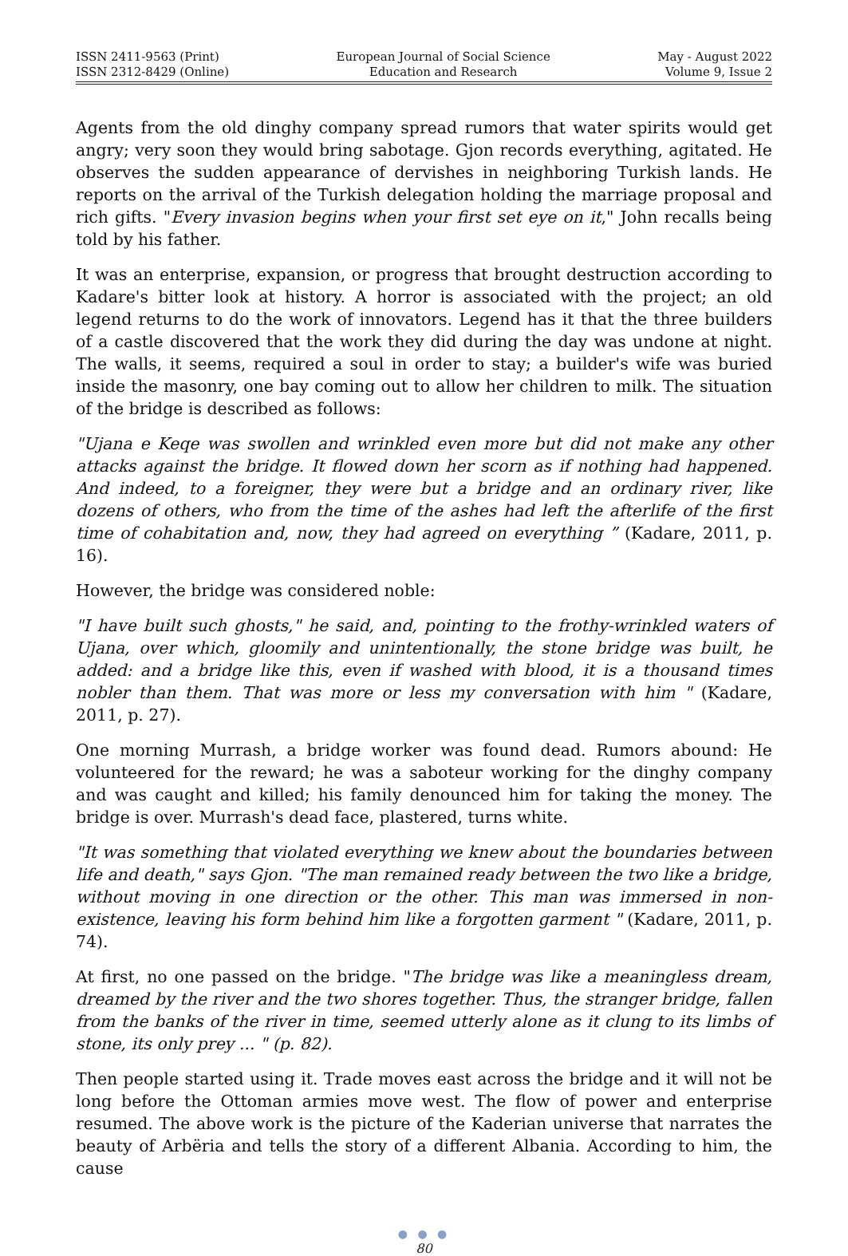ISSN 2411-9563 (Print)
ISSN 2312-8429 (Online)
European Journal of Social Science
Education and Research
May - August 2022
Volume 9, Issue 2
Agents from the old dinghy company spread rumors that water spirits would get angry; very soon they would bring sabotage. Gjon records everything, agitated. He observes the sudden appearance of dervishes in neighboring Turkish lands. He reports on the arrival of the Turkish delegation holding the marriage proposal and rich gifts. "Every invasion begins when your first set eye on it," John recalls being told by his father.
It was an enterprise, expansion, or progress that brought destruction according to Kadare's bitter look at history. A horror is associated with the project; an old legend returns to do the work of innovators. Legend has it that the three builders of a castle discovered that the work they did during the day was undone at night. The walls, it seems, required a soul in order to stay; a builder's wife was buried inside the masonry, one bay coming out to allow her children to milk. The situation of the bridge is described as follows:
"Ujana e Keqe was swollen and wrinkled even more but did not make any other attacks against the bridge. It flowed down her scorn as if nothing had happened. And indeed, to a foreigner, they were but a bridge and an ordinary river, like dozens of others, who from the time of the ashes had left the afterlife of the first time of cohabitation and, now, they had agreed on everything ” (Kadare, 2011, p. 16).
However, the bridge was considered noble:
"I have built such ghosts," he said, and, pointing to the frothy-wrinkled waters of Ujana, over which, gloomily and unintentionally, the stone bridge was built, he added: and a bridge like this, even if washed with blood, it is a thousand times nobler than them. That was more or less my conversation with him " (Kadare, 2011, p. 27).
One morning Murrash, a bridge worker was found dead. Rumors abound: He volunteered for the reward; he was a saboteur working for the dinghy company and was caught and killed; his family denounced him for taking the money. The bridge is over. Murrash's dead face, plastered, turns white.
"It was something that violated everything we knew about the boundaries between life and death," says Gjon. "The man remained ready between the two like a bridge, without moving in one direction or the other. This man was immersed in non-existence, leaving his form behind him like a forgotten garment " (Kadare, 2011, p. 74).
At first, no one passed on the bridge. "The bridge was like a meaningless dream, dreamed by the river and the two shores together. Thus, the stranger bridge, fallen from the banks of the river in time, seemed utterly alone as it clung to its limbs of stone, its only prey ... " (p. 82).
Then people started using it. Trade moves east across the bridge and it will not be long before the Ottoman armies move west. The flow of power and enterprise resumed. The above work is the picture of the Kaderian universe that narrates the beauty of Arbëria and tells the story of a different Albania. According to him, the cause
● ● ●
80